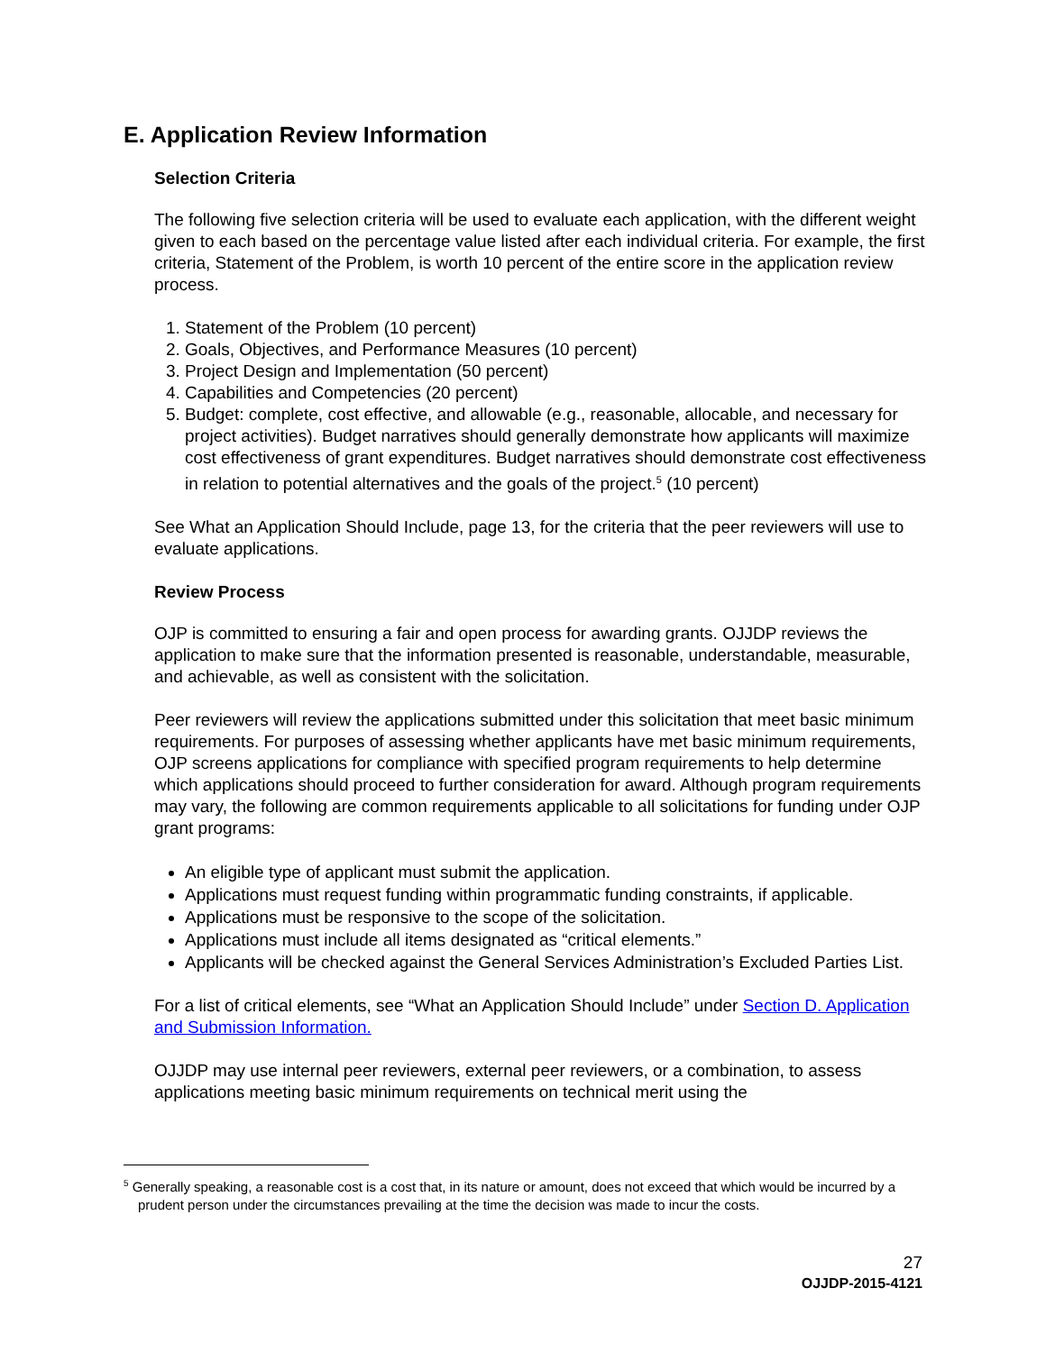E. Application Review Information
Selection Criteria
The following five selection criteria will be used to evaluate each application, with the different weight given to each based on the percentage value listed after each individual criteria. For example, the first criteria, Statement of the Problem, is worth 10 percent of the entire score in the application review process.
1. Statement of the Problem (10 percent)
2. Goals, Objectives, and Performance Measures (10 percent)
3. Project Design and Implementation (50 percent)
4. Capabilities and Competencies (20 percent)
5. Budget: complete, cost effective, and allowable (e.g., reasonable, allocable, and necessary for project activities). Budget narratives should generally demonstrate how applicants will maximize cost effectiveness of grant expenditures. Budget narratives should demonstrate cost effectiveness in relation to potential alternatives and the goals of the project.<sup>5</sup> (10 percent)
See What an Application Should Include, page 13, for the criteria that the peer reviewers will use to evaluate applications.
Review Process
OJP is committed to ensuring a fair and open process for awarding grants. OJJDP reviews the application to make sure that the information presented is reasonable, understandable, measurable, and achievable, as well as consistent with the solicitation.
Peer reviewers will review the applications submitted under this solicitation that meet basic minimum requirements. For purposes of assessing whether applicants have met basic minimum requirements, OJP screens applications for compliance with specified program requirements to help determine which applications should proceed to further consideration for award. Although program requirements may vary, the following are common requirements applicable to all solicitations for funding under OJP grant programs:
An eligible type of applicant must submit the application.
Applications must request funding within programmatic funding constraints, if applicable.
Applications must be responsive to the scope of the solicitation.
Applications must include all items designated as “critical elements.”
Applicants will be checked against the General Services Administration’s Excluded Parties List.
For a list of critical elements, see “What an Application Should Include” under Section D. Application and Submission Information.
OJJDP may use internal peer reviewers, external peer reviewers, or a combination, to assess applications meeting basic minimum requirements on technical merit using the
<sup>5</sup> Generally speaking, a reasonable cost is a cost that, in its nature or amount, does not exceed that which would be incurred by a prudent person under the circumstances prevailing at the time the decision was made to incur the costs.
27
OJJDP-2015-4121